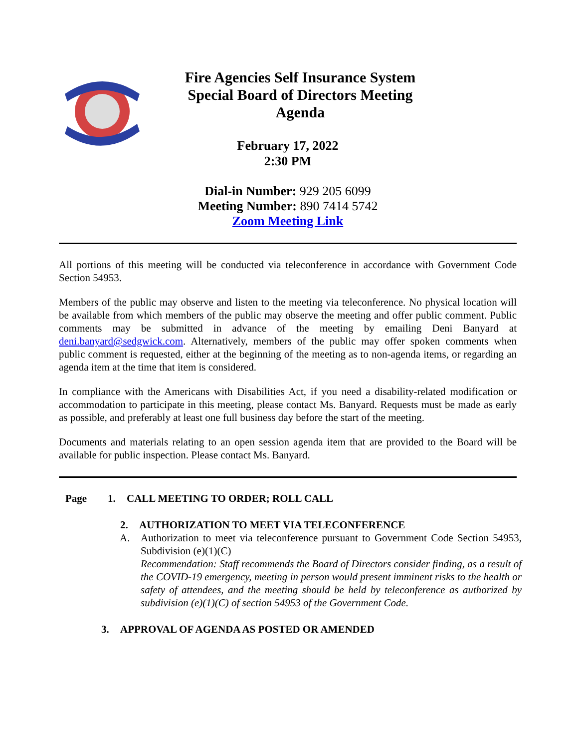Fire Agencies Self Insurance System
Special Board of Directors Meeting
Agenda
February 17, 2022
2:30 PM
Dial-in Number: 929 205 6099
Meeting Number: 890 7414 5742
Zoom Meeting Link
All portions of this meeting will be conducted via teleconference in accordance with Government Code Section 54953.
Members of the public may observe and listen to the meeting via teleconference. No physical location will be available from which members of the public may observe the meeting and offer public comment. Public comments may be submitted in advance of the meeting by emailing Deni Banyard at deni.banyard@sedgwick.com. Alternatively, members of the public may offer spoken comments when public comment is requested, either at the beginning of the meeting as to non-agenda items, or regarding an agenda item at the time that item is considered.
In compliance with the Americans with Disabilities Act, if you need a disability-related modification or accommodation to participate in this meeting, please contact Ms. Banyard. Requests must be made as early as possible, and preferably at least one full business day before the start of the meeting.
Documents and materials relating to an open session agenda item that are provided to the Board will be available for public inspection. Please contact Ms. Banyard.
Page 1. CALL MEETING TO ORDER; ROLL CALL
2. AUTHORIZATION TO MEET VIA TELECONFERENCE
A. Authorization to meet via teleconference pursuant to Government Code Section 54953, Subdivision (e)(1)(C)
Recommendation: Staff recommends the Board of Directors consider finding, as a result of the COVID-19 emergency, meeting in person would present imminent risks to the health or safety of attendees, and the meeting should be held by teleconference as authorized by subdivision (e)(1)(C) of section 54953 of the Government Code.
3. APPROVAL OF AGENDA AS POSTED OR AMENDED